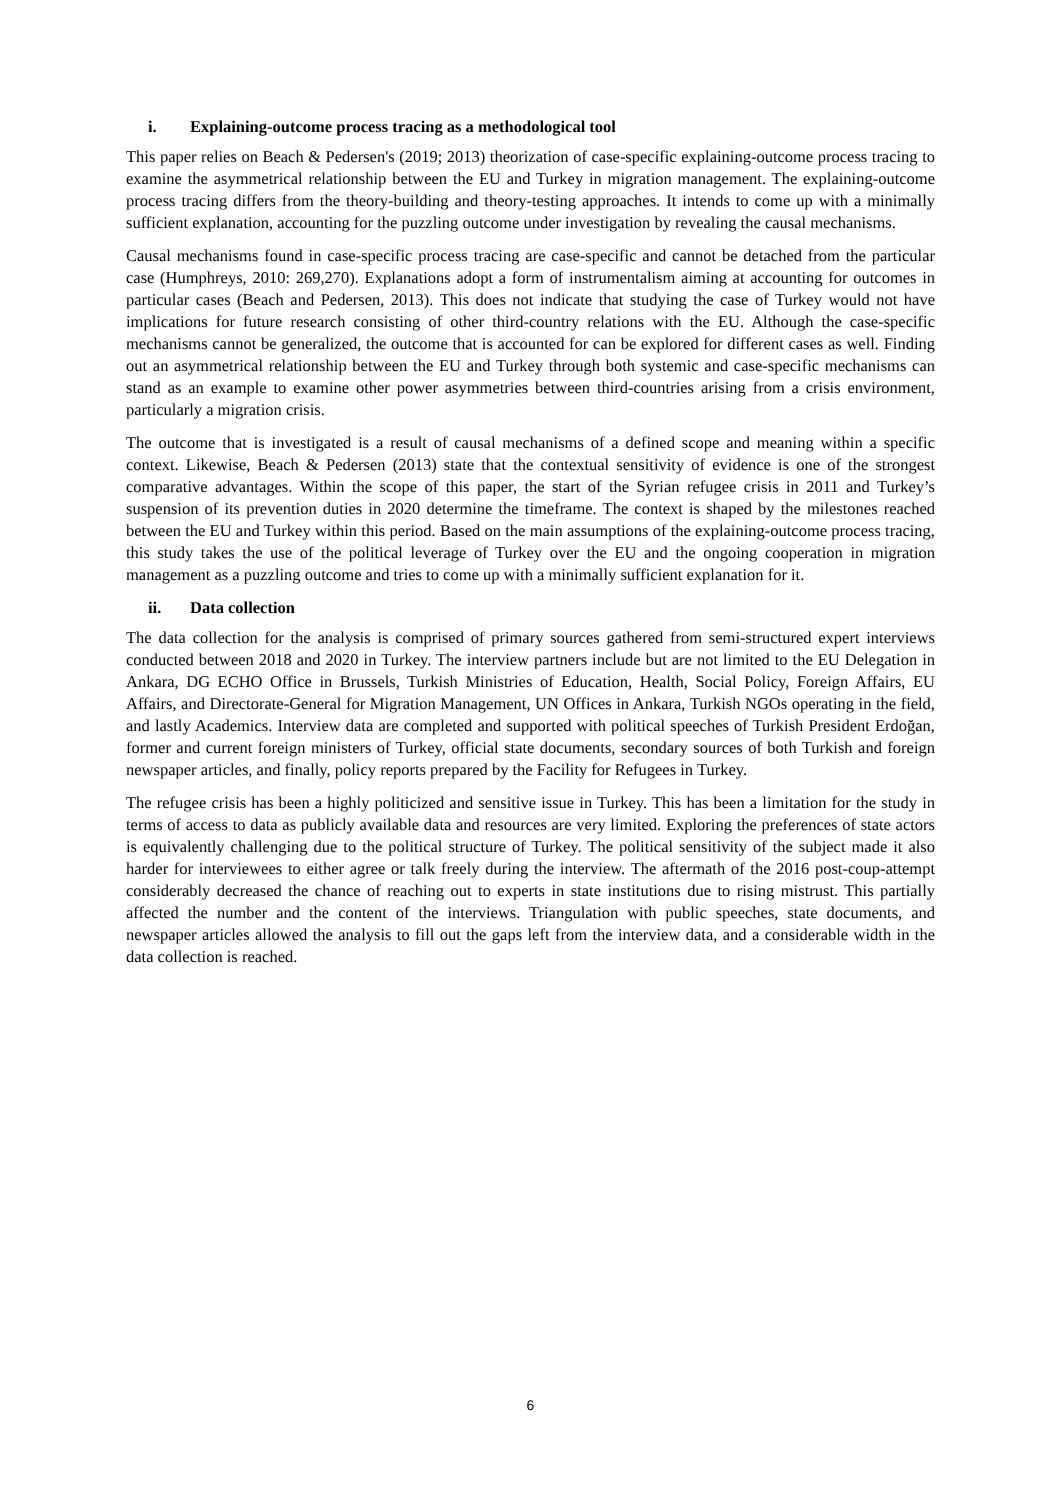i. Explaining-outcome process tracing as a methodological tool
This paper relies on Beach & Pedersen's (2019; 2013) theorization of case-specific explaining-outcome process tracing to examine the asymmetrical relationship between the EU and Turkey in migration management. The explaining-outcome process tracing differs from the theory-building and theory-testing approaches. It intends to come up with a minimally sufficient explanation, accounting for the puzzling outcome under investigation by revealing the causal mechanisms.
Causal mechanisms found in case-specific process tracing are case-specific and cannot be detached from the particular case (Humphreys, 2010: 269,270). Explanations adopt a form of instrumentalism aiming at accounting for outcomes in particular cases (Beach and Pedersen, 2013). This does not indicate that studying the case of Turkey would not have implications for future research consisting of other third-country relations with the EU. Although the case-specific mechanisms cannot be generalized, the outcome that is accounted for can be explored for different cases as well. Finding out an asymmetrical relationship between the EU and Turkey through both systemic and case-specific mechanisms can stand as an example to examine other power asymmetries between third-countries arising from a crisis environment, particularly a migration crisis.
The outcome that is investigated is a result of causal mechanisms of a defined scope and meaning within a specific context. Likewise, Beach & Pedersen (2013) state that the contextual sensitivity of evidence is one of the strongest comparative advantages. Within the scope of this paper, the start of the Syrian refugee crisis in 2011 and Turkey’s suspension of its prevention duties in 2020 determine the timeframe. The context is shaped by the milestones reached between the EU and Turkey within this period. Based on the main assumptions of the explaining-outcome process tracing, this study takes the use of the political leverage of Turkey over the EU and the ongoing cooperation in migration management as a puzzling outcome and tries to come up with a minimally sufficient explanation for it.
ii. Data collection
The data collection for the analysis is comprised of primary sources gathered from semi-structured expert interviews conducted between 2018 and 2020 in Turkey. The interview partners include but are not limited to the EU Delegation in Ankara, DG ECHO Office in Brussels, Turkish Ministries of Education, Health, Social Policy, Foreign Affairs, EU Affairs, and Directorate-General for Migration Management, UN Offices in Ankara, Turkish NGOs operating in the field, and lastly Academics. Interview data are completed and supported with political speeches of Turkish President Erdoğan, former and current foreign ministers of Turkey, official state documents, secondary sources of both Turkish and foreign newspaper articles, and finally, policy reports prepared by the Facility for Refugees in Turkey.
The refugee crisis has been a highly politicized and sensitive issue in Turkey. This has been a limitation for the study in terms of access to data as publicly available data and resources are very limited. Exploring the preferences of state actors is equivalently challenging due to the political structure of Turkey. The political sensitivity of the subject made it also harder for interviewees to either agree or talk freely during the interview. The aftermath of the 2016 post-coup-attempt considerably decreased the chance of reaching out to experts in state institutions due to rising mistrust. This partially affected the number and the content of the interviews. Triangulation with public speeches, state documents, and newspaper articles allowed the analysis to fill out the gaps left from the interview data, and a considerable width in the data collection is reached.
6